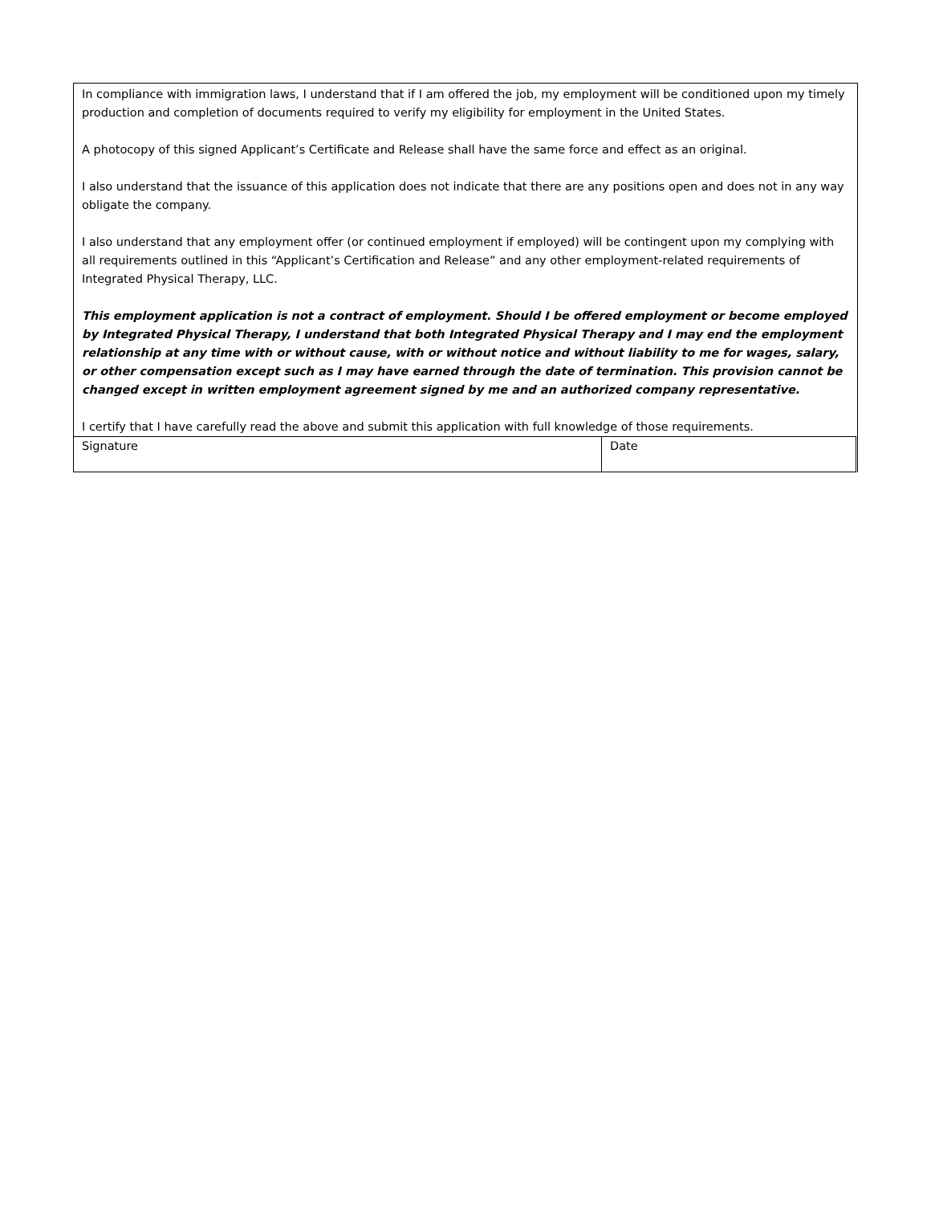In compliance with immigration laws, I understand that if I am offered the job, my employment will be conditioned upon my timely production and completion of documents required to verify my eligibility for employment in the United States.
A photocopy of this signed Applicant’s Certificate and Release shall have the same force and effect as an original.
I also understand that the issuance of this application does not indicate that there are any positions open and does not in any way obligate the company.
I also understand that any employment offer (or continued employment if employed) will be contingent upon my complying with all requirements outlined in this “Applicant’s Certification and Release” and any other employment-related requirements of Integrated Physical Therapy, LLC.
This employment application is not a contract of employment. Should I be offered employment or become employed by Integrated Physical Therapy, I understand that both Integrated Physical Therapy and I may end the employment relationship at any time with or without cause, with or without notice and without liability to me for wages, salary, or other compensation except such as I may have earned through the date of termination. This provision cannot be changed except in written employment agreement signed by me and an authorized company representative.
I certify that I have carefully read the above and submit this application with full knowledge of those requirements.
| Signature | Date |